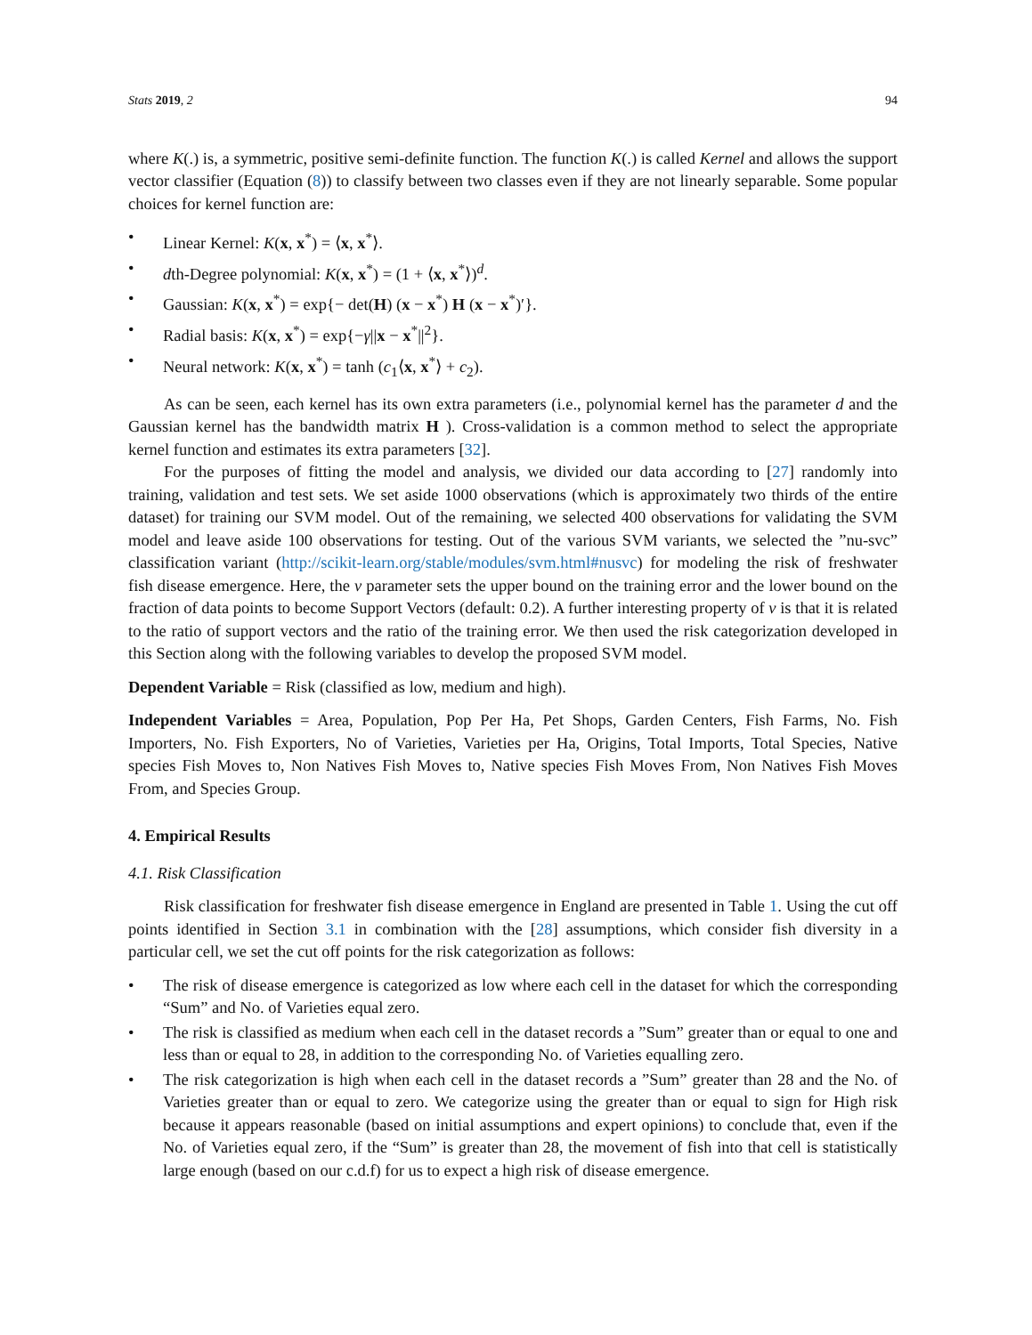Stats 2019, 2 94
where K(.) is, a symmetric, positive semi-definite function. The function K(.) is called Kernel and allows the support vector classifier (Equation (8)) to classify between two classes even if they are not linearly separable. Some popular choices for kernel function are:
• Linear Kernel: K(x, x<sup>*</sup>) = ⟨x, x<sup>*</sup>⟩.
• dth-Degree polynomial: K(x, x<sup>*</sup>) = (1 + ⟨x, x<sup>*</sup>⟩)<sup>d</sup>.
• Gaussian: K(x, x<sup>*</sup>) = exp{− det(H) (x − x<sup>*</sup>) H (x − x<sup>*</sup>)′}.
• Radial basis: K(x, x<sup>*</sup>) = exp{−γ||x − x<sup>*</sup>||<sup>2</sup>}.
• Neural network: K(x, x<sup>*</sup>) = tanh (c<sub>1</sub>⟨x, x<sup>*</sup>⟩ + c<sub>2</sub>).
As can be seen, each kernel has its own extra parameters (i.e., polynomial kernel has the parameter d and the Gaussian kernel has the bandwidth matrix H ). Cross-validation is a common method to select the appropriate kernel function and estimates its extra parameters [32].
For the purposes of fitting the model and analysis, we divided our data according to [27] randomly into training, validation and test sets. We set aside 1000 observations (which is approximately two thirds of the entire dataset) for training our SVM model. Out of the remaining, we selected 400 observations for validating the SVM model and leave aside 100 observations for testing. Out of the various SVM variants, we selected the ”nu-svc” classification variant (http://scikit-learn.org/stable/modules/svm.html#nusvc) for modeling the risk of freshwater fish disease emergence. Here, the ν parameter sets the upper bound on the training error and the lower bound on the fraction of data points to become Support Vectors (default: 0.2). A further interesting property of ν is that it is related to the ratio of support vectors and the ratio of the training error. We then used the risk categorization developed in this Section along with the following variables to develop the proposed SVM model.
Dependent Variable = Risk (classified as low, medium and high).
Independent Variables = Area, Population, Pop Per Ha, Pet Shops, Garden Centers, Fish Farms, No. Fish Importers, No. Fish Exporters, No of Varieties, Varieties per Ha, Origins, Total Imports, Total Species, Native species Fish Moves to, Non Natives Fish Moves to, Native species Fish Moves From, Non Natives Fish Moves From, and Species Group.
4. Empirical Results
4.1. Risk Classification
Risk classification for freshwater fish disease emergence in England are presented in Table 1. Using the cut off points identified in Section 3.1 in combination with the [28] assumptions, which consider fish diversity in a particular cell, we set the cut off points for the risk categorization as follows:
• The risk of disease emergence is categorized as low where each cell in the dataset for which the corresponding “Sum” and No. of Varieties equal zero.
• The risk is classified as medium when each cell in the dataset records a ”Sum” greater than or equal to one and less than or equal to 28, in addition to the corresponding No. of Varieties equalling zero.
• The risk categorization is high when each cell in the dataset records a ”Sum” greater than 28 and the No. of Varieties greater than or equal to zero. We categorize using the greater than or equal to sign for High risk because it appears reasonable (based on initial assumptions and expert opinions) to conclude that, even if the No. of Varieties equal zero, if the “Sum” is greater than 28, the movement of fish into that cell is statistically large enough (based on our c.d.f) for us to expect a high risk of disease emergence.